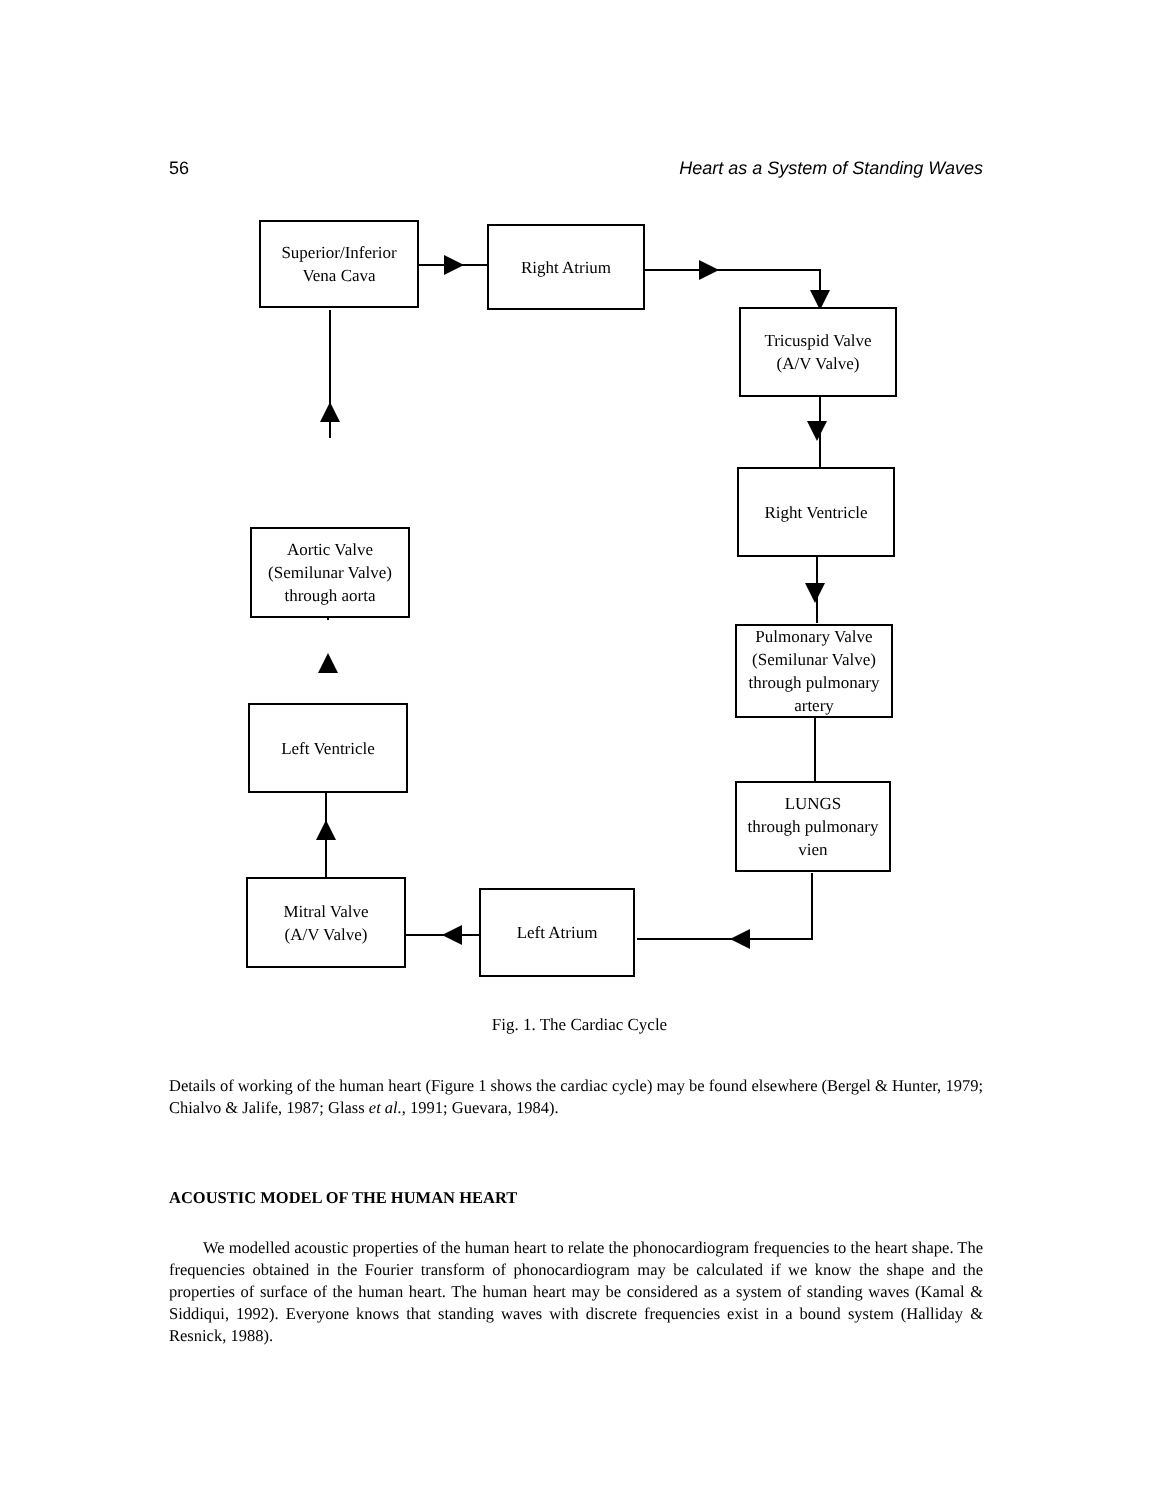56 Heart as a System of Standing Waves
Superior/Inferior
Vena Cava
Right Atrium
Tricuspid Valve
(A/V Valve)
Right Ventricle
Pulmonary Valve
(Semilunar Valve)
through pulmonary
artery
LUNGS
through pulmonary
vien
Left Atrium
Mitral Valve
(A/V Valve)
Left Ventricle
Aortic Valve
(Semilunar Valve)
through aorta
Fig. 1. The Cardiac Cycle
Details of working of the human heart (Figure 1 shows the cardiac cycle) may be found elsewhere (Bergel & Hunter, 1979; Chialvo & Jalife, 1987; Glass et al., 1991; Guevara, 1984).
ACOUSTIC MODEL OF THE HUMAN HEART
We modelled acoustic properties of the human heart to relate the phonocardiogram frequencies to the heart shape. The frequencies obtained in the Fourier transform of phonocardiogram may be calculated if we know the shape and the properties of surface of the human heart. The human heart may be considered as a system of standing waves (Kamal & Siddiqui, 1992). Everyone knows that standing waves with discrete frequencies exist in a bound system (Halliday & Resnick, 1988).